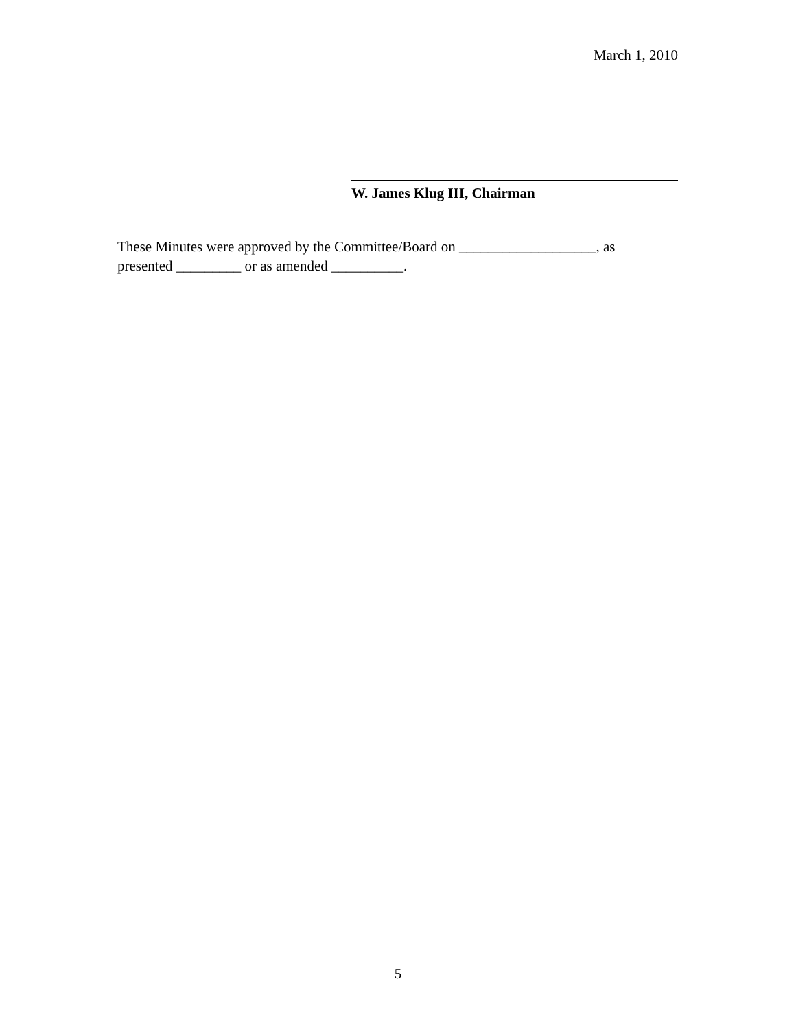March 1, 2010
W. James Klug III, Chairman
These Minutes were approved by the Committee/Board on ___________________, as
presented _________ or as amended __________.
5